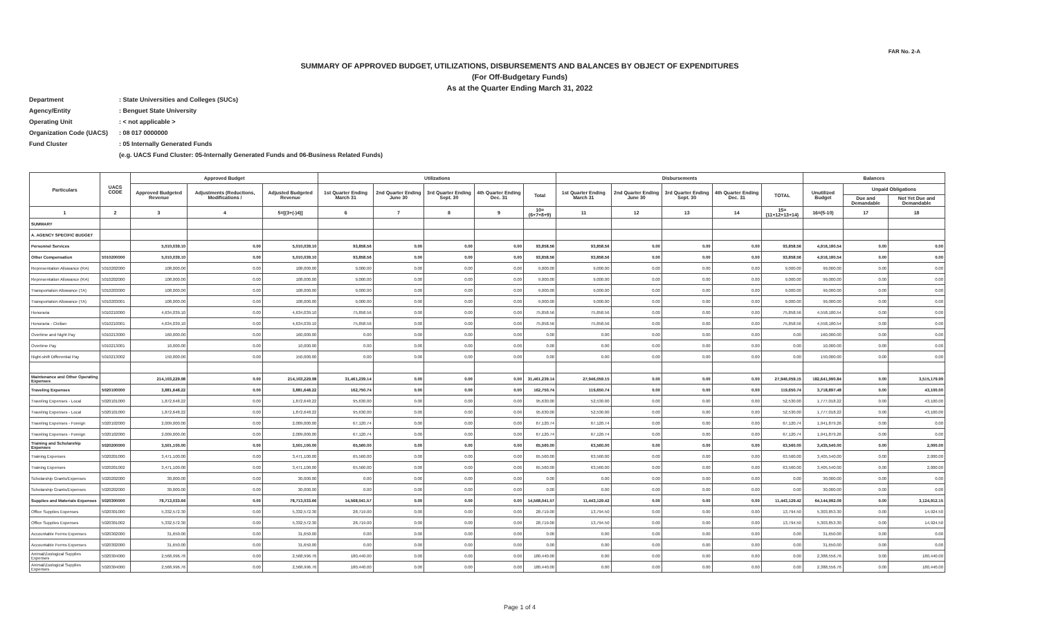FAR No. 2-A
SUMMARY OF APPROVED BUDGET, UTILIZATIONS, DISBURSEMENTS AND BALANCES BY OBJECT OF EXPENDITURES
(For Off-Budgetary Funds)
As at the Quarter Ending March 31, 2022
Department: State Universities and Colleges (SUCs)
Agency/Entity: Benguet State University
Operating Unit: < not applicable >
Organization Code (UACS): 08 017 0000000
Fund Cluster: 05 Internally Generated Funds
(e.g. UACS Fund Cluster: 05-Internally Generated Funds and 06-Business Related Funds)
| Particulars | UACS CODE | Approved Budget | | | Utilizations | | | | | Disbursements | | | | | Balances | | |
| --- | --- | --- | --- | --- | --- | --- | --- | --- | --- | --- | --- | --- | --- | --- | --- | --- | --- |
| | | Approved Budgeted Revenue | Adjustments (Reductions, Modifications / | Adjusted Budgeted Revenue | 1st Quarter Ending March 31 | 2nd Quarter Ending June 30 | 3rd Quarter Ending Sept. 30 | 4th Quarter Ending Dec. 31 | Total | 1st Quarter Ending March 31 | 2nd Quarter Ending June 30 | 3rd Quarter Ending Sept. 30 | 4th Quarter Ending Dec. 31 | TOTAL | Unutilized Budget | Unpaid Obligations | |
| | | | | | | | | | | | | | | | | Due and Demandable | Not Yet Due and Demandable |
| 1 | 2 | 3 | 4 | 5=[(3+(-)4)] | 6 | 7 | 8 | 9 | 10=(6+7+8+9) | 11 | 12 | 13 | 14 | 15=(11+12+13+14) | 16=(5-10) | 17 | 18 |
| SUMMARY | | | | | | | | | | | | | | | | | |
| A. AGENCY SPECIFIC BUDGET | | | | | | | | | | | | | | | | | |
| Personnel Services | | 5,010,039.10 | 0.00 | 5,010,039.10 | 93,858.56 | 0.00 | 0.00 | 0.00 | 93,858.56 | 93,858.56 | 0.00 | 0.00 | 0.00 | 93,858.56 | 4,916,180.54 | 0.00 | 0.00 |
| Other Compensation | 5010200000 | 5,010,039.10 | 0.00 | 5,010,039.10 | 93,858.56 | 0.00 | 0.00 | 0.00 | 93,858.56 | 93,858.56 | 0.00 | 0.00 | 0.00 | 93,858.56 | 4,916,180.54 | 0.00 | 0.00 |
| Representation Allowance (RA) | 5010202000 | 108,000.00 | 0.00 | 108,000.00 | 9,000.00 | 0.00 | 0.00 | 0.00 | 9,000.00 | 9,000.00 | 0.00 | 0.00 | 0.00 | 9,000.00 | 99,000.00 | 0.00 | 0.00 |
| Representation Allowance (RA) | 5010202000 | 108,000.00 | 0.00 | 108,000.00 | 9,000.00 | 0.00 | 0.00 | 0.00 | 9,000.00 | 9,000.00 | 0.00 | 0.00 | 0.00 | 9,000.00 | 99,000.00 | 0.00 | 0.00 |
| Transportation Allowance (TA) | 5010203000 | 108,000.00 | 0.00 | 108,000.00 | 9,000.00 | 0.00 | 0.00 | 0.00 | 9,000.00 | 9,000.00 | 0.00 | 0.00 | 0.00 | 9,000.00 | 99,000.00 | 0.00 | 0.00 |
| Transportation Allowance (TA) | 5010203001 | 108,000.00 | 0.00 | 108,000.00 | 9,000.00 | 0.00 | 0.00 | 0.00 | 9,000.00 | 9,000.00 | 0.00 | 0.00 | 0.00 | 9,000.00 | 99,000.00 | 0.00 | 0.00 |
| Honoraria | 5010210000 | 4,634,039.10 | 0.00 | 4,634,039.10 | 75,858.56 | 0.00 | 0.00 | 0.00 | 75,858.56 | 75,858.56 | 0.00 | 0.00 | 0.00 | 75,858.56 | 4,558,180.54 | 0.00 | 0.00 |
| Honoraria - Civilian | 5010210001 | 4,634,039.10 | 0.00 | 4,634,039.10 | 75,858.56 | 0.00 | 0.00 | 0.00 | 75,858.56 | 75,858.56 | 0.00 | 0.00 | 0.00 | 75,858.56 | 4,558,180.54 | 0.00 | 0.00 |
| Overtime and Night Pay | 5010213000 | 160,000.00 | 0.00 | 160,000.00 | 0.00 | 0.00 | 0.00 | 0.00 | 0.00 | 0.00 | 0.00 | 0.00 | 0.00 | 0.00 | 160,000.00 | 0.00 | 0.00 |
| Overtime Pay | 5010213001 | 10,000.00 | 0.00 | 10,000.00 | 0.00 | 0.00 | 0.00 | 0.00 | 0.00 | 0.00 | 0.00 | 0.00 | 0.00 | 0.00 | 10,000.00 | 0.00 | 0.00 |
| Night-shift Differential Pay | 5010213002 | 150,000.00 | 0.00 | 150,000.00 | 0.00 | 0.00 | 0.00 | 0.00 | 0.00 | 0.00 | 0.00 | 0.00 | 0.00 | 0.00 | 150,000.00 | 0.00 | 0.00 |
| Maintenance and Other Operating Expenses | | 214,103,229.98 | 0.00 | 214,103,229.98 | 31,461,239.14 | 0.00 | 0.00 | 0.00 | 31,461,239.14 | 27,946,059.15 | 0.00 | 0.00 | 0.00 | 27,946,059.15 | 182,641,990.84 | 0.00 | 3,515,179.99 |
| Traveling Expenses | 5020100000 | 3,881,648.22 | 0.00 | 3,881,648.22 | 162,750.74 | 0.00 | 0.00 | 0.00 | 162,750.74 | 119,650.74 | 0.00 | 0.00 | 0.00 | 119,650.74 | 3,718,897.48 | 0.00 | 43,100.00 |
| Traveling Expenses - Local | 5020101000 | 1,872,648.22 | 0.00 | 1,872,648.22 | 95,630.00 | 0.00 | 0.00 | 0.00 | 95,630.00 | 52,530.00 | 0.00 | 0.00 | 0.00 | 52,530.00 | 1,777,018.22 | 0.00 | 43,100.00 |
| Traveling Expenses - Local | 5020101000 | 1,872,648.22 | 0.00 | 1,872,648.22 | 95,630.00 | 0.00 | 0.00 | 0.00 | 95,630.00 | 52,530.00 | 0.00 | 0.00 | 0.00 | 52,530.00 | 1,777,018.22 | 0.00 | 43,100.00 |
| Traveling Expenses - Foreign | 5020102000 | 2,009,000.00 | 0.00 | 2,009,000.00 | 67,120.74 | 0.00 | 0.00 | 0.00 | 67,120.74 | 67,120.74 | 0.00 | 0.00 | 0.00 | 67,120.74 | 1,941,879.26 | 0.00 | 0.00 |
| Traveling Expenses - Foreign | 5020102000 | 2,009,000.00 | 0.00 | 2,009,000.00 | 67,120.74 | 0.00 | 0.00 | 0.00 | 67,120.74 | 67,120.74 | 0.00 | 0.00 | 0.00 | 67,120.74 | 1,941,879.26 | 0.00 | 0.00 |
| Training and Scholarship Expenses | 5020200000 | 3,501,100.00 | 0.00 | 3,501,100.00 | 65,560.00 | 0.00 | 0.00 | 0.00 | 65,560.00 | 63,560.00 | 0.00 | 0.00 | 0.00 | 63,560.00 | 3,435,540.00 | 0.00 | 2,000.00 |
| Training Expenses | 5020201000 | 3,471,100.00 | 0.00 | 3,471,100.00 | 65,560.00 | 0.00 | 0.00 | 0.00 | 65,560.00 | 63,560.00 | 0.00 | 0.00 | 0.00 | 63,560.00 | 3,405,540.00 | 0.00 | 2,000.00 |
| Training Expenses | 5020201002 | 3,471,100.00 | 0.00 | 3,471,100.00 | 65,560.00 | 0.00 | 0.00 | 0.00 | 65,560.00 | 63,560.00 | 0.00 | 0.00 | 0.00 | 63,560.00 | 3,405,540.00 | 0.00 | 2,000.00 |
| Scholarship Grants/Expenses | 5020202000 | 30,000.00 | 0.00 | 30,000.00 | 0.00 | 0.00 | 0.00 | 0.00 | 0.00 | 0.00 | 0.00 | 0.00 | 0.00 | 0.00 | 30,000.00 | 0.00 | 0.00 |
| Scholarship Grants/Expenses | 5020202000 | 30,000.00 | 0.00 | 30,000.00 | 0.00 | 0.00 | 0.00 | 0.00 | 0.00 | 0.00 | 0.00 | 0.00 | 0.00 | 0.00 | 30,000.00 | 0.00 | 0.00 |
| Supplies and Materials Expenses | 5020300000 | 78,713,033.66 | 0.00 | 78,713,033.66 | 14,568,041.57 | 0.00 | 0.00 | 0.00 | 14,568,041.57 | 11,443,129.42 | 0.00 | 0.00 | 0.00 | 11,443,129.42 | 64,144,992.09 | 0.00 | 3,124,912.15 |
| Office Supplies Expenses | 5020301000 | 5,332,572.30 | 0.00 | 5,332,572.30 | 28,719.00 | 0.00 | 0.00 | 0.00 | 28,719.00 | 13,794.50 | 0.00 | 0.00 | 0.00 | 13,794.50 | 5,303,853.30 | 0.00 | 14,924.50 |
| Office Supplies Expenses | 5020301002 | 5,332,572.30 | 0.00 | 5,332,572.30 | 28,719.00 | 0.00 | 0.00 | 0.00 | 28,719.00 | 13,794.50 | 0.00 | 0.00 | 0.00 | 13,794.50 | 5,303,853.30 | 0.00 | 14,924.50 |
| Accountable Forms Expenses | 5020302000 | 31,650.00 | 0.00 | 31,650.00 | 0.00 | 0.00 | 0.00 | 0.00 | 0.00 | 0.00 | 0.00 | 0.00 | 0.00 | 0.00 | 31,650.00 | 0.00 | 0.00 |
| Accountable Forms Expenses | 5020302000 | 31,650.00 | 0.00 | 31,650.00 | 0.00 | 0.00 | 0.00 | 0.00 | 0.00 | 0.00 | 0.00 | 0.00 | 0.00 | 0.00 | 31,650.00 | 0.00 | 0.00 |
| Animal/Zoological Supplies Expenses | 5020304000 | 2,568,996.76 | 0.00 | 2,568,996.76 | 180,440.00 | 0.00 | 0.00 | 0.00 | 180,440.00 | 0.00 | 0.00 | 0.00 | 0.00 | 0.00 | 2,388,556.76 | 0.00 | 180,440.00 |
| Animal/Zoological Supplies Expenses | 5020304000 | 2,568,996.76 | 0.00 | 2,568,996.76 | 180,440.00 | 0.00 | 0.00 | 0.00 | 180,440.00 | 0.00 | 0.00 | 0.00 | 0.00 | 0.00 | 2,388,556.76 | 0.00 | 180,440.00 |
Page 1 of 4